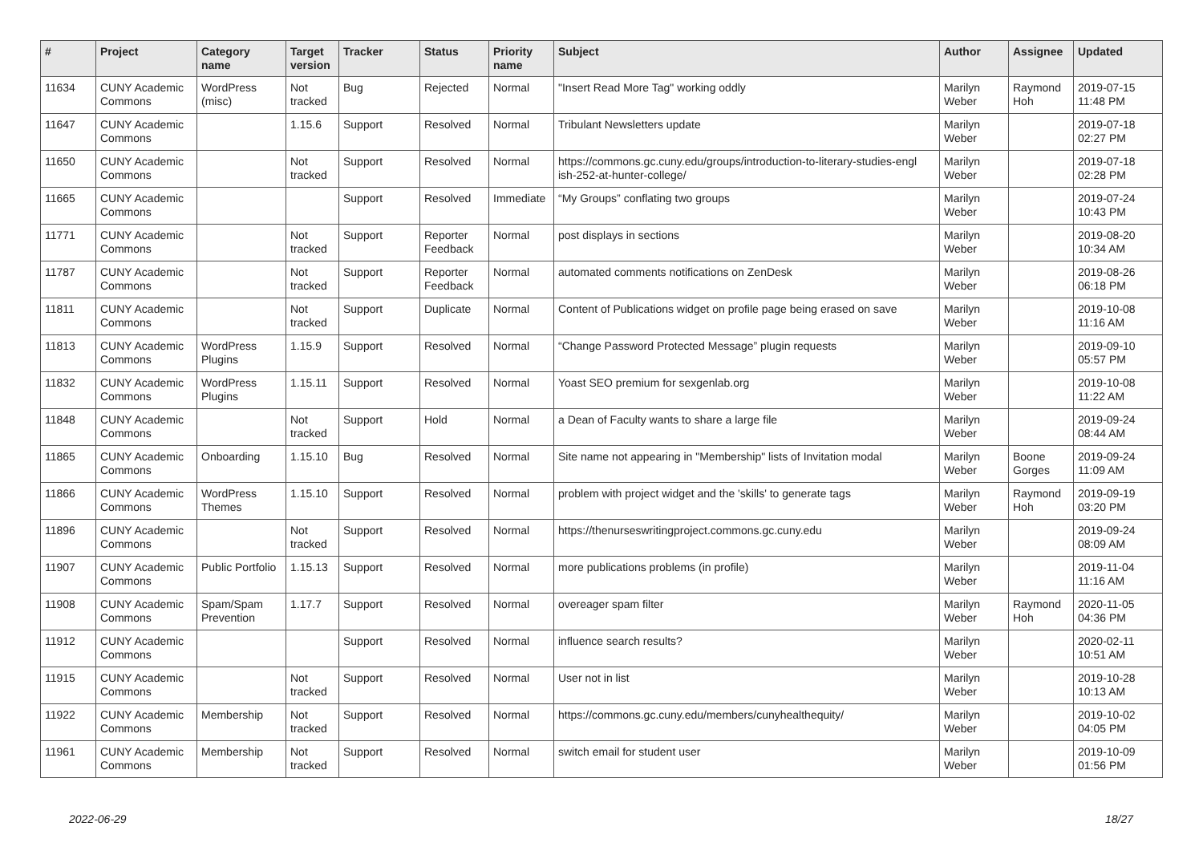| # | Project | Category name | Target version | Tracker | Status | Priority name | Subject | Author | Assignee | Updated |
| --- | --- | --- | --- | --- | --- | --- | --- | --- | --- | --- |
| 11634 | CUNY Academic Commons | WordPress (misc) | Not tracked | Bug | Rejected | Normal | "Insert Read More Tag" working oddly | Marilyn Weber | Raymond Hoh | 2019-07-15 11:48 PM |
| 11647 | CUNY Academic Commons | | 1.15.6 | Support | Resolved | Normal | Tribulant Newsletters update | Marilyn Weber | | 2019-07-18 02:27 PM |
| 11650 | CUNY Academic Commons | | Not tracked | Support | Resolved | Normal | https://commons.gc.cuny.edu/groups/introduction-to-literary-studies-engl ish-252-at-hunter-college/ | Marilyn Weber | | 2019-07-18 02:28 PM |
| 11665 | CUNY Academic Commons | | | Support | Resolved | Immediate | “My Groups” conflating two groups | Marilyn Weber | | 2019-07-24 10:43 PM |
| 11771 | CUNY Academic Commons | | Not tracked | Support | Reporter Feedback | Normal | post displays in sections | Marilyn Weber | | 2019-08-20 10:34 AM |
| 11787 | CUNY Academic Commons | | Not tracked | Support | Reporter Feedback | Normal | automated comments notifications on ZenDesk | Marilyn Weber | | 2019-08-26 06:18 PM |
| 11811 | CUNY Academic Commons | | Not tracked | Support | Duplicate | Normal | Content of Publications widget on profile page being erased on save | Marilyn Weber | | 2019-10-08 11:16 AM |
| 11813 | CUNY Academic Commons | WordPress Plugins | 1.15.9 | Support | Resolved | Normal | “Change Password Protected Message” plugin requests | Marilyn Weber | | 2019-09-10 05:57 PM |
| 11832 | CUNY Academic Commons | WordPress Plugins | 1.15.11 | Support | Resolved | Normal | Yoast SEO premium for sexgenlab.org | Marilyn Weber | | 2019-10-08 11:22 AM |
| 11848 | CUNY Academic Commons | | Not tracked | Support | Hold | Normal | a Dean of Faculty wants to share a large file | Marilyn Weber | | 2019-09-24 08:44 AM |
| 11865 | CUNY Academic Commons | Onboarding | 1.15.10 | Bug | Resolved | Normal | Site name not appearing in "Membership" lists of Invitation modal | Marilyn Weber | Boone Gorges | 2019-09-24 11:09 AM |
| 11866 | CUNY Academic Commons | WordPress Themes | 1.15.10 | Support | Resolved | Normal | problem with project widget and the 'skills' to generate tags | Marilyn Weber | Raymond Hoh | 2019-09-19 03:20 PM |
| 11896 | CUNY Academic Commons | | Not tracked | Support | Resolved | Normal | https://thenurseswritingproject.commons.gc.cuny.edu | Marilyn Weber | | 2019-09-24 08:09 AM |
| 11907 | CUNY Academic Commons | Public Portfolio | 1.15.13 | Support | Resolved | Normal | more publications problems (in profile) | Marilyn Weber | | 2019-11-04 11:16 AM |
| 11908 | CUNY Academic Commons | Spam/Spam Prevention | 1.17.7 | Support | Resolved | Normal | overeager spam filter | Marilyn Weber | Raymond Hoh | 2020-11-05 04:36 PM |
| 11912 | CUNY Academic Commons | | | Support | Resolved | Normal | influence search results? | Marilyn Weber | | 2020-02-11 10:51 AM |
| 11915 | CUNY Academic Commons | | Not tracked | Support | Resolved | Normal | User not in list | Marilyn Weber | | 2019-10-28 10:13 AM |
| 11922 | CUNY Academic Commons | Membership | Not tracked | Support | Resolved | Normal | https://commons.gc.cuny.edu/members/cunyhealthequity/ | Marilyn Weber | | 2019-10-02 04:05 PM |
| 11961 | CUNY Academic Commons | Membership | Not tracked | Support | Resolved | Normal | switch email for student user | Marilyn Weber | | 2019-10-09 01:56 PM |
2022-06-29 18/27